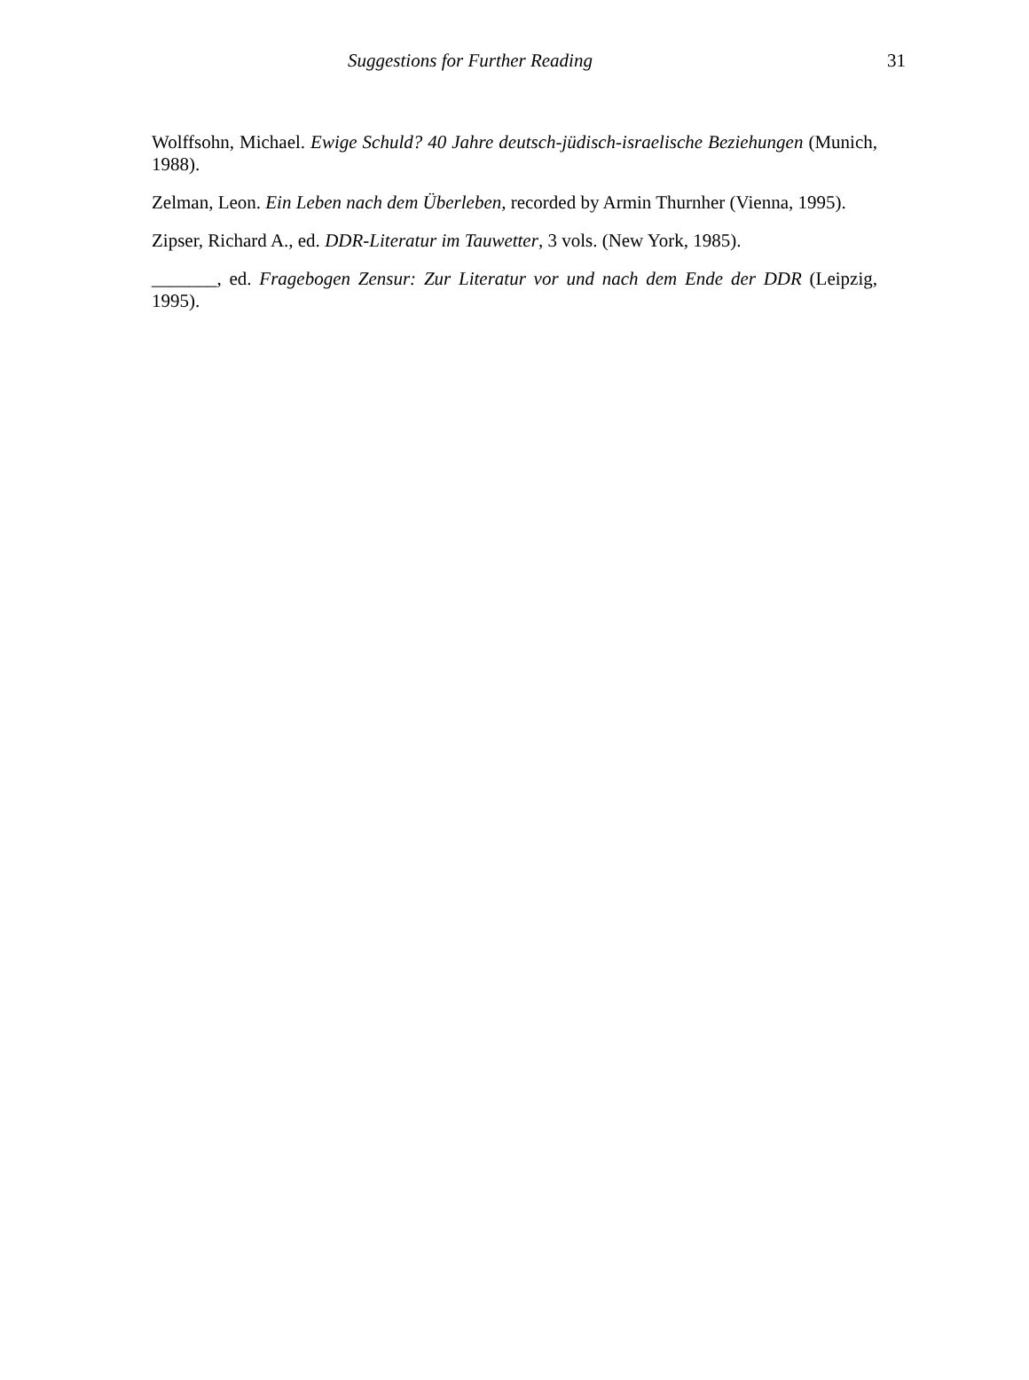Suggestions for Further Reading 31
Wolffsohn, Michael. Ewige Schuld? 40 Jahre deutsch-jüdisch-israelische Beziehungen (Munich, 1988).
Zelman, Leon. Ein Leben nach dem Überleben, recorded by Armin Thurnher (Vienna, 1995).
Zipser, Richard A., ed. DDR-Literatur im Tauwetter, 3 vols. (New York, 1985).
_______, ed. Fragebogen Zensur: Zur Literatur vor und nach dem Ende der DDR (Leipzig, 1995).